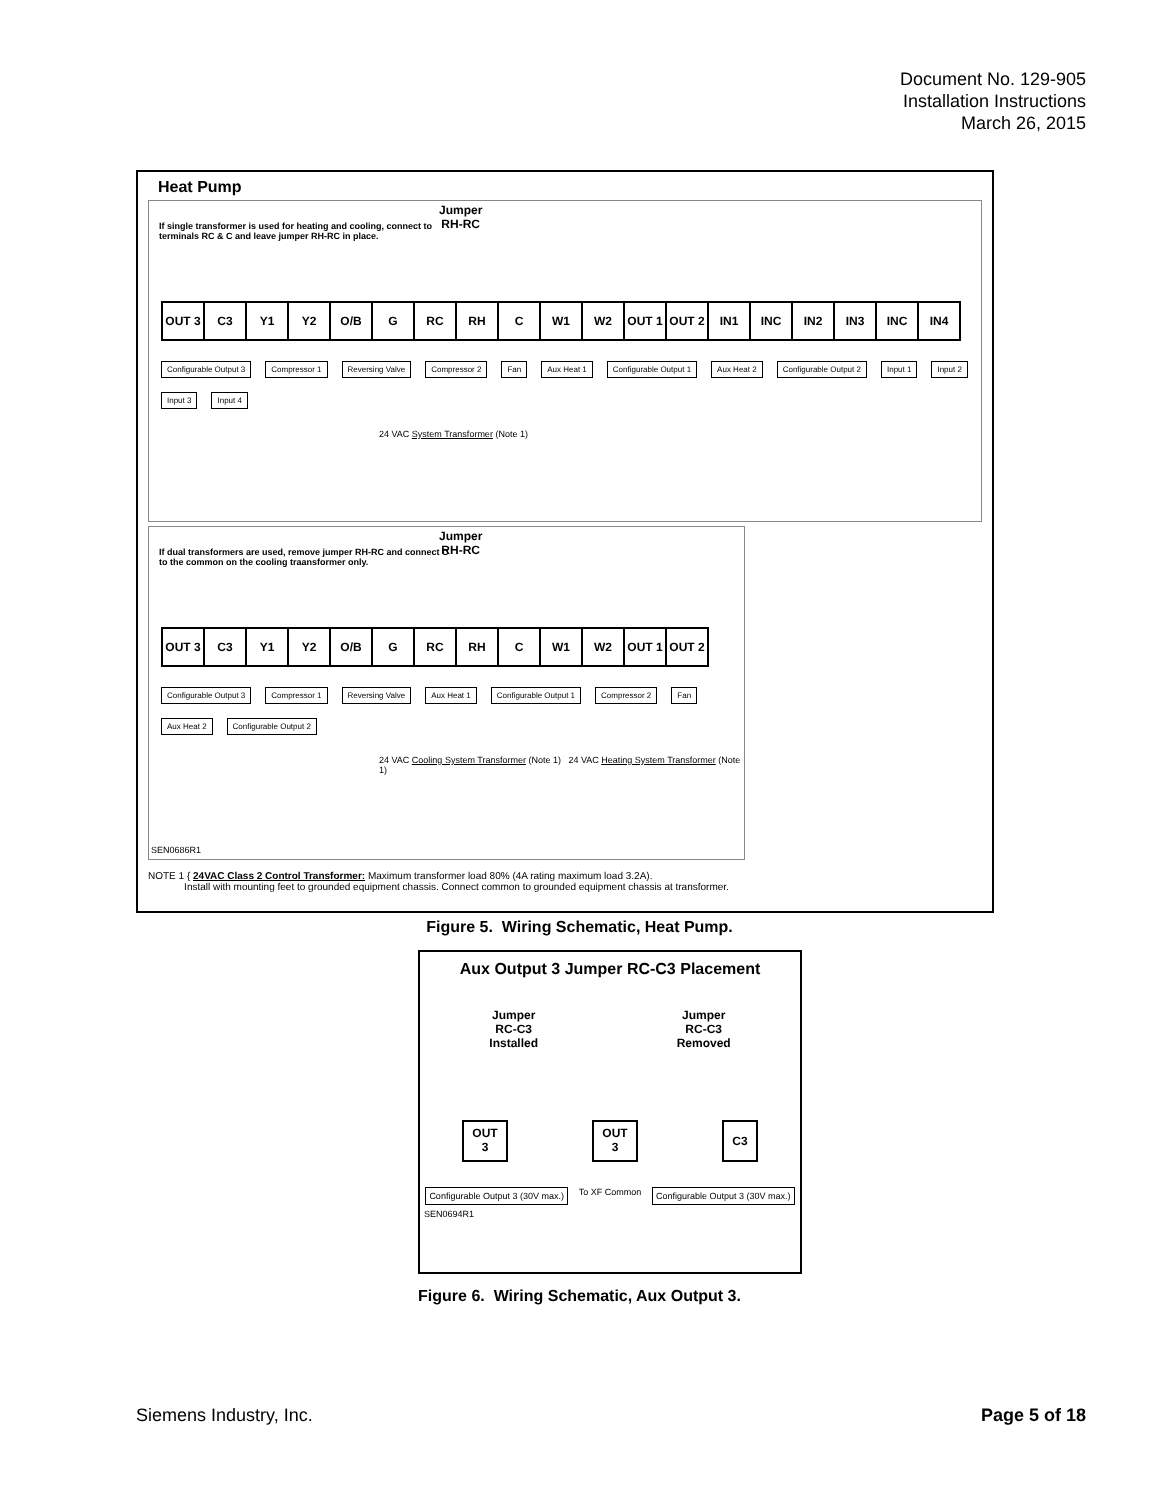Document No. 129-905
Installation Instructions
March 26, 2015
Heat Pump
Jumper
RH-RC
If single transformer is used for heating and cooling, connect to terminals RC & C and leave jumper RH-RC in place.
OUT 3 C3 Y1 Y2 O/B G RC RH C W1 W2 OUT 1 OUT 2 IN1 INC IN2 IN3 INC IN4
Configurable Output 3 Compressor 1 Reversing Valve Compressor 2 Fan Aux Heat 1 Configurable Output 1 Aux Heat 2 Configurable Output 2 Input 1 Input 2 Input 3 Input 4
24 VAC System Transformer (Note 1)
Jumper
RH-RC
If dual transformers are used, remove jumper RH-RC and connect C to the common on the cooling traansformer only.
OUT 3 C3 Y1 Y2 O/B G RC RH C W1 W2 OUT 1 OUT 2
Configurable Output 3 Compressor 1 Reversing Valve Aux Heat 1 Configurable Output 1 Compressor 2 Fan Aux Heat 2 Configurable Output 2
24 VAC Cooling System Transformer (Note 1) 24 VAC Heating System Transformer (Note 1)
SEN0686R1
NOTE 1 { 24VAC Class 2 Control Transformer: Maximum transformer load 80% (4A rating maximum load 3.2A).
Install with mounting feet to grounded equipment chassis. Connect common to grounded equipment chassis at transformer.
Figure 5. Wiring Schematic, Heat Pump.
Aux Output 3 Jumper RC-C3 Placement
Jumper
RC-C3
Installed
Jumper
RC-C3
Removed
OUT
3
OUT
3
C3
Configurable Output 3 (30V max.) To XF Common Configurable Output 3 (30V max.)
SEN0694R1
Figure 6. Wiring Schematic, Aux Output 3.
Siemens Industry, Inc. Page 5 of 18